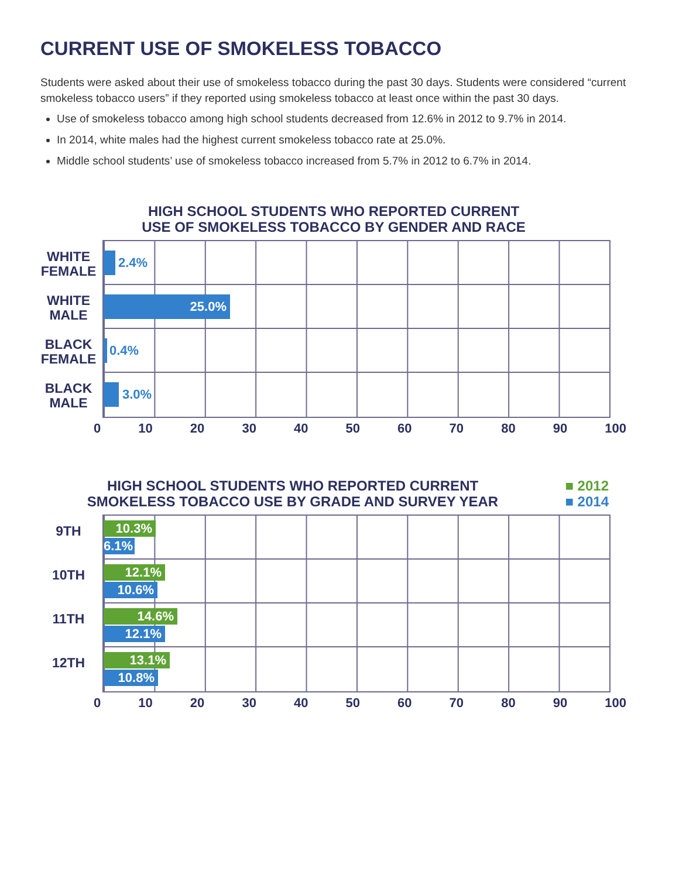CURRENT USE OF SMOKELESS TOBACCO
Students were asked about their use of smokeless tobacco during the past 30 days. Students were considered “current smokeless tobacco users” if they reported using smokeless tobacco at least once within the past 30 days.
Use of smokeless tobacco among high school students decreased from 12.6% in 2012 to 9.7% in 2014.
In 2014, white males had the highest current smokeless tobacco rate at 25.0%.
Middle school students’ use of smokeless tobacco increased from 5.7% in 2012 to 6.7% in 2014.
HIGH SCHOOL STUDENTS WHO REPORTED CURRENT
USE OF SMOKELESS TOBACCO BY GENDER AND RACE
WHITE FEMALE
2.4%
WHITE MALE
25.0%
BLACK FEMALE
0.4%
BLACK MALE
3.0%
0 10 20 30 40 50 60 70 80 90 100
HIGH SCHOOL STUDENTS WHO REPORTED CURRENT
SMOKELESS TOBACCO USE BY GRADE AND SURVEY YEAR
■ 2012
■ 2014
9TH 10.3%
6.1%
10TH 12.1%
10.6%
11TH 14.6%
12.1%
12TH 13.1%
10.8%
0 10 20 30 40 50 60 70 80 90 100